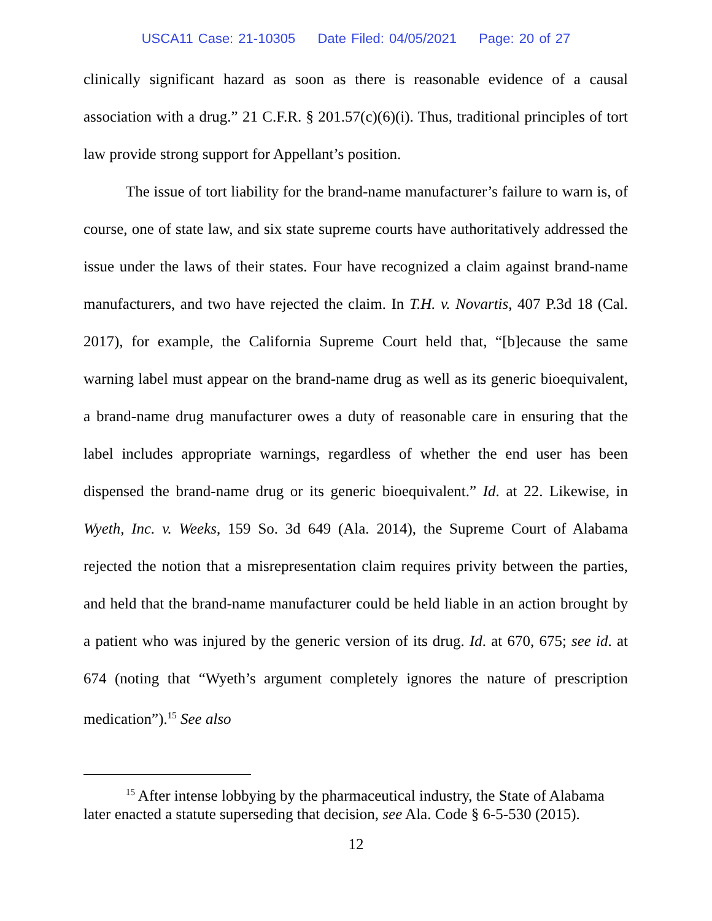USCA11 Case: 21-10305 Date Filed: 04/05/2021 Page: 20 of 27
clinically significant hazard as soon as there is reasonable evidence of a causal association with a drug.” 21 C.F.R. § 201.57(c)(6)(i). Thus, traditional principles of tort law provide strong support for Appellant’s position.
The issue of tort liability for the brand-name manufacturer’s failure to warn is, of course, one of state law, and six state supreme courts have authoritatively addressed the issue under the laws of their states. Four have recognized a claim against brand-name manufacturers, and two have rejected the claim. In T.H. v. Novartis, 407 P.3d 18 (Cal. 2017), for example, the California Supreme Court held that, “[b]ecause the same warning label must appear on the brand-name drug as well as its generic bioequivalent, a brand-name drug manufacturer owes a duty of reasonable care in ensuring that the label includes appropriate warnings, regardless of whether the end user has been dispensed the brand-name drug or its generic bioequivalent.” Id. at 22. Likewise, in Wyeth, Inc. v. Weeks, 159 So. 3d 649 (Ala. 2014), the Supreme Court of Alabama rejected the notion that a misrepresentation claim requires privity between the parties, and held that the brand-name manufacturer could be held liable in an action brought by a patient who was injured by the generic version of its drug. Id. at 670, 675; see id. at 674 (noting that “Wyeth’s argument completely ignores the nature of prescription medication”).<sup>15</sup> See also
<sup>15</sup> After intense lobbying by the pharmaceutical industry, the State of Alabama later enacted a statute superseding that decision, see Ala. Code § 6-5-530 (2015).
12